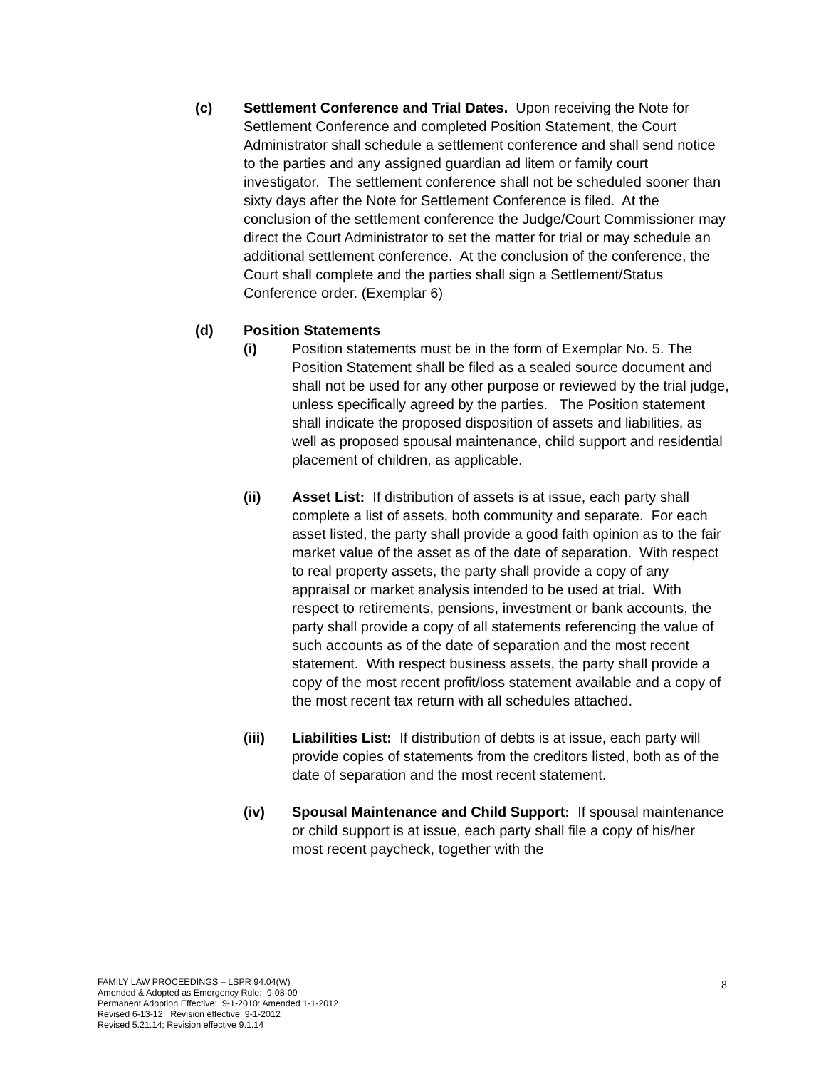(c) Settlement Conference and Trial Dates. Upon receiving the Note for Settlement Conference and completed Position Statement, the Court Administrator shall schedule a settlement conference and shall send notice to the parties and any assigned guardian ad litem or family court investigator. The settlement conference shall not be scheduled sooner than sixty days after the Note for Settlement Conference is filed. At the conclusion of the settlement conference the Judge/Court Commissioner may direct the Court Administrator to set the matter for trial or may schedule an additional settlement conference. At the conclusion of the conference, the Court shall complete and the parties shall sign a Settlement/Status Conference order. (Exemplar 6)
(d) Position Statements
(i) Position statements must be in the form of Exemplar No. 5. The Position Statement shall be filed as a sealed source document and shall not be used for any other purpose or reviewed by the trial judge, unless specifically agreed by the parties. The Position statement shall indicate the proposed disposition of assets and liabilities, as well as proposed spousal maintenance, child support and residential placement of children, as applicable.
(ii) Asset List: If distribution of assets is at issue, each party shall complete a list of assets, both community and separate. For each asset listed, the party shall provide a good faith opinion as to the fair market value of the asset as of the date of separation. With respect to real property assets, the party shall provide a copy of any appraisal or market analysis intended to be used at trial. With respect to retirements, pensions, investment or bank accounts, the party shall provide a copy of all statements referencing the value of such accounts as of the date of separation and the most recent statement. With respect business assets, the party shall provide a copy of the most recent profit/loss statement available and a copy of the most recent tax return with all schedules attached.
(iii) Liabilities List: If distribution of debts is at issue, each party will provide copies of statements from the creditors listed, both as of the date of separation and the most recent statement.
(iv) Spousal Maintenance and Child Support: If spousal maintenance or child support is at issue, each party shall file a copy of his/her most recent paycheck, together with the
FAMILY LAW PROCEEDINGS – LSPR 94.04(W)
Amended & Adopted as Emergency Rule: 9-08-09
Permanent Adoption Effective: 9-1-2010: Amended 1-1-2012
Revised 6-13-12. Revision effective: 9-1-2012
Revised 5.21.14; Revision effective 9.1.14
8